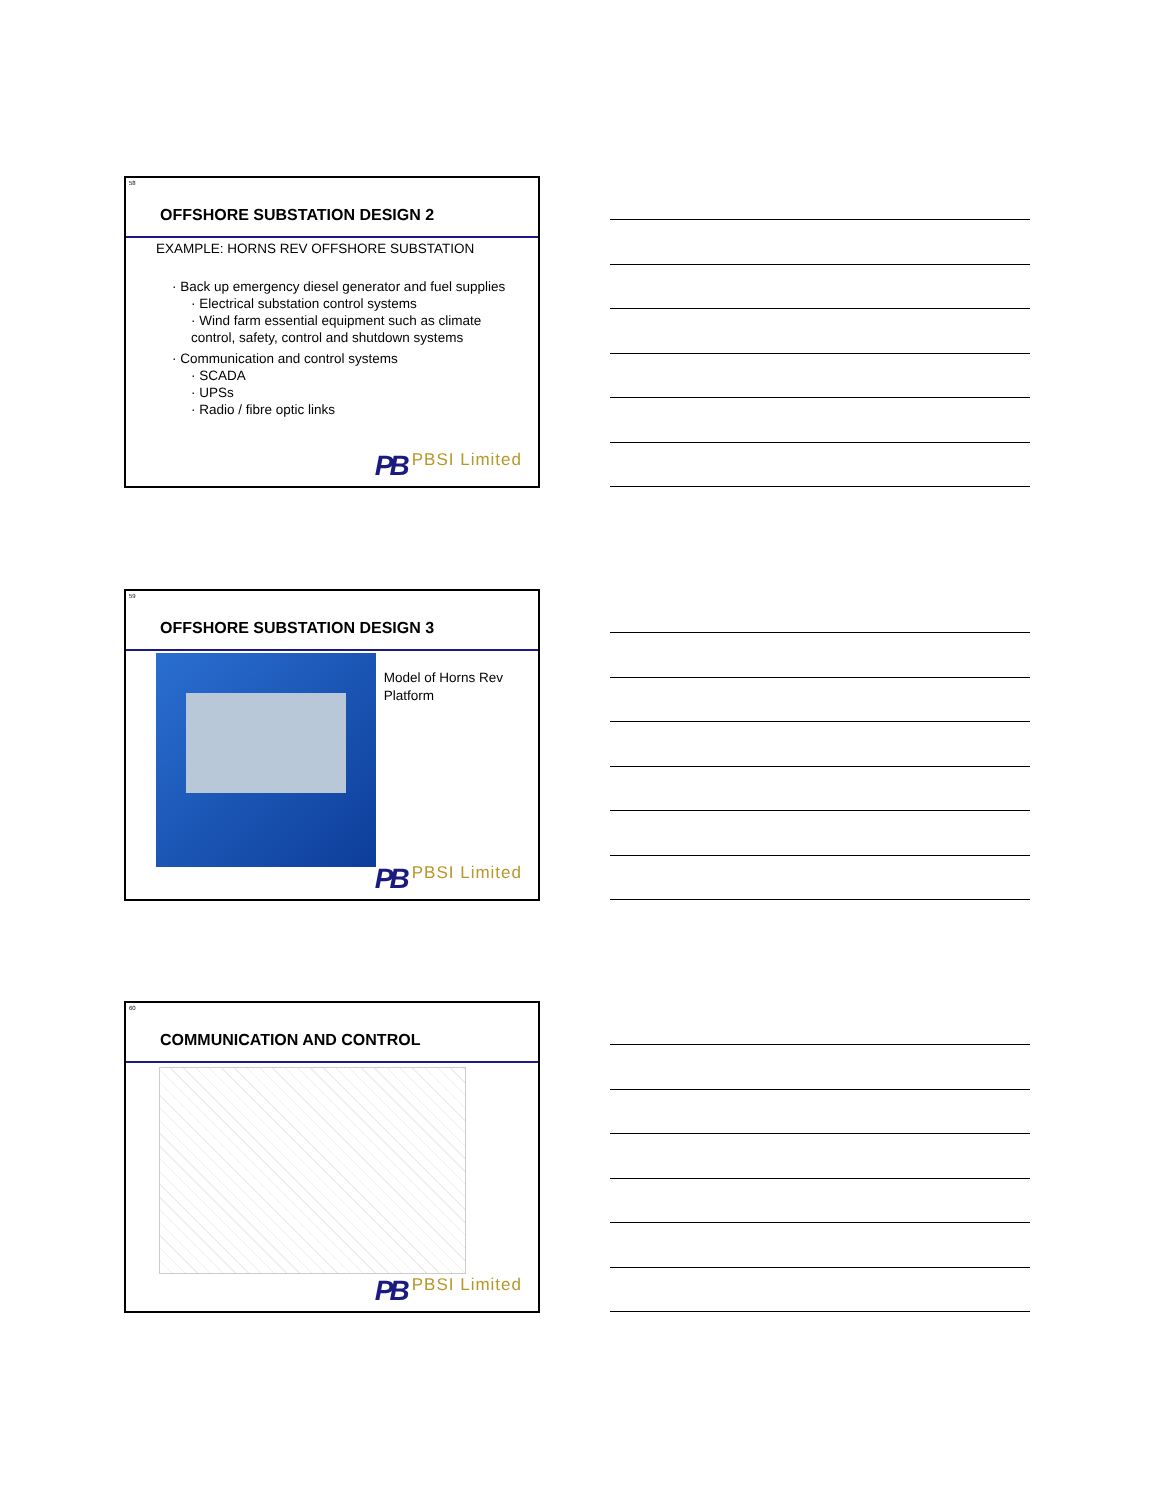58
OFFSHORE SUBSTATION DESIGN 2
EXAMPLE: HORNS REV OFFSHORE SUBSTATION
· Back up emergency diesel generator and fuel supplies
· Electrical substation control systems
· Wind farm essential equipment such as climate control, safety, control and shutdown systems
· Communication and control systems
· SCADA
· UPSs
· Radio / fibre optic links
PB PBSI Limited
59
OFFSHORE SUBSTATION DESIGN 3
Model of Horns Rev Platform
PB PBSI Limited
60
COMMUNICATION AND CONTROL
PB PBSI Limited